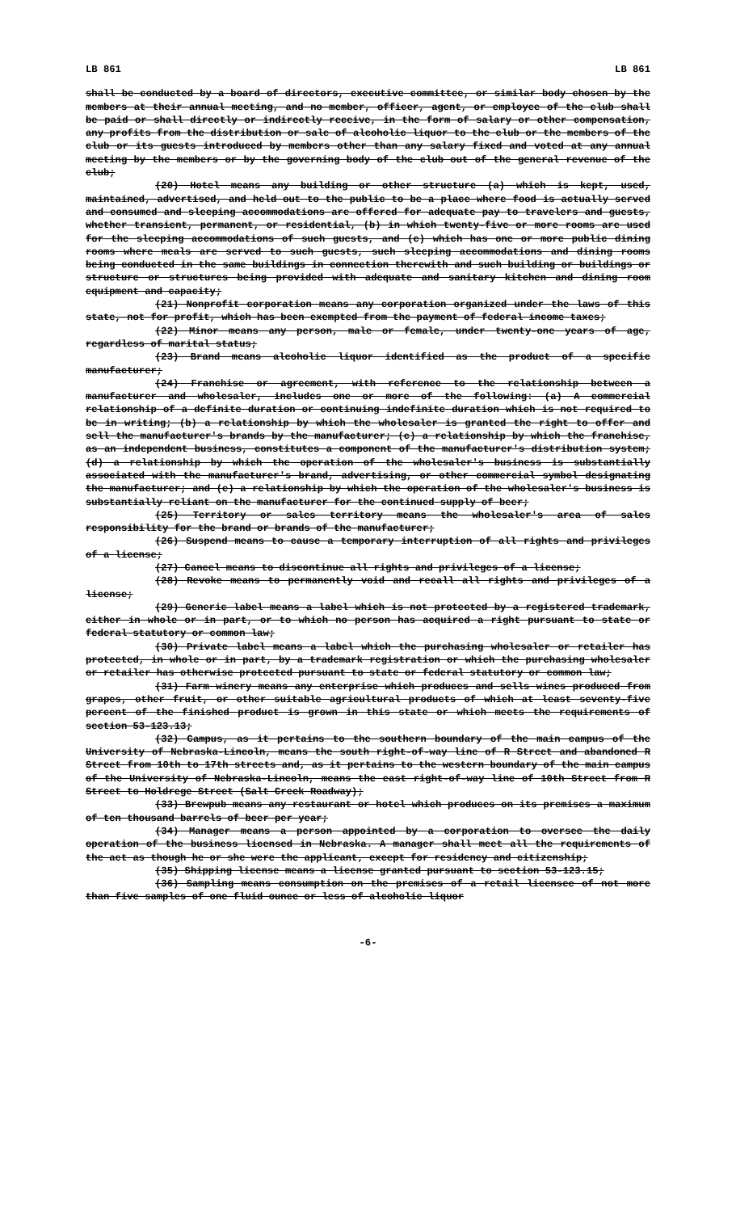LB 861 LB 861
shall be conducted by a board of directors, executive committee, or similar body chosen by the members at their annual meeting, and no member, officer, agent, or employee of the club shall be paid or shall directly or indirectly receive, in the form of salary or other compensation, any profits from the distribution or sale of alcoholic liquor to the club or the members of the club or its guests introduced by members other than any salary fixed and voted at any annual meeting by the members or by the governing body of the club out of the general revenue of the club;
(20) Hotel means any building or other structure (a) which is kept, used, maintained, advertised, and held out to the public to be a place where food is actually served and consumed and sleeping accommodations are offered for adequate pay to travelers and guests, whether transient, permanent, or residential, (b) in which twenty-five or more rooms are used for the sleeping accommodations of such guests, and (c) which has one or more public dining rooms where meals are served to such guests, such sleeping accommodations and dining rooms being conducted in the same buildings in connection therewith and such building or buildings or structure or structures being provided with adequate and sanitary kitchen and dining room equipment and capacity;
(21) Nonprofit corporation means any corporation organized under the laws of this state, not for profit, which has been exempted from the payment of federal income taxes;
(22) Minor means any person, male or female, under twenty-one years of age, regardless of marital status;
(23) Brand means alcoholic liquor identified as the product of a specific manufacturer;
(24) Franchise or agreement, with reference to the relationship between a manufacturer and wholesaler, includes one or more of the following: (a) A commercial relationship of a definite duration or continuing indefinite duration which is not required to be in writing; (b) a relationship by which the wholesaler is granted the right to offer and sell the manufacturer's brands by the manufacturer; (c) a relationship by which the franchise, as an independent business, constitutes a component of the manufacturer's distribution system; (d) a relationship by which the operation of the wholesaler's business is substantially associated with the manufacturer's brand, advertising, or other commercial symbol designating the manufacturer; and (e) a relationship by which the operation of the wholesaler's business is substantially reliant on the manufacturer for the continued supply of beer;
(25) Territory or sales territory means the wholesaler's area of sales responsibility for the brand or brands of the manufacturer;
(26) Suspend means to cause a temporary interruption of all rights and privileges of a license;
(27) Cancel means to discontinue all rights and privileges of a license;
(28) Revoke means to permanently void and recall all rights and privileges of a license;
(29) Generic label means a label which is not protected by a registered trademark, either in whole or in part, or to which no person has acquired a right pursuant to state or federal statutory or common law;
(30) Private label means a label which the purchasing wholesaler or retailer has protected, in whole or in part, by a trademark registration or which the purchasing wholesaler or retailer has otherwise protected pursuant to state or federal statutory or common law;
(31) Farm winery means any enterprise which produces and sells wines produced from grapes, other fruit, or other suitable agricultural products of which at least seventy-five percent of the finished product is grown in this state or which meets the requirements of section 53-123.13;
(32) Campus, as it pertains to the southern boundary of the main campus of the University of Nebraska-Lincoln, means the south right-of-way line of R Street and abandoned R Street from 10th to 17th streets and, as it pertains to the western boundary of the main campus of the University of Nebraska-Lincoln, means the east right-of-way line of 10th Street from R Street to Holdrege Street (Salt Creek Roadway);
(33) Brewpub means any restaurant or hotel which produces on its premises a maximum of ten thousand barrels of beer per year;
(34) Manager means a person appointed by a corporation to oversee the daily operation of the business licensed in Nebraska. A manager shall meet all the requirements of the act as though he or she were the applicant, except for residency and citizenship;
(35) Shipping license means a license granted pursuant to section 53-123.15;
(36) Sampling means consumption on the premises of a retail licensee of not more than five samples of one fluid ounce or less of alcoholic liquor
-6-